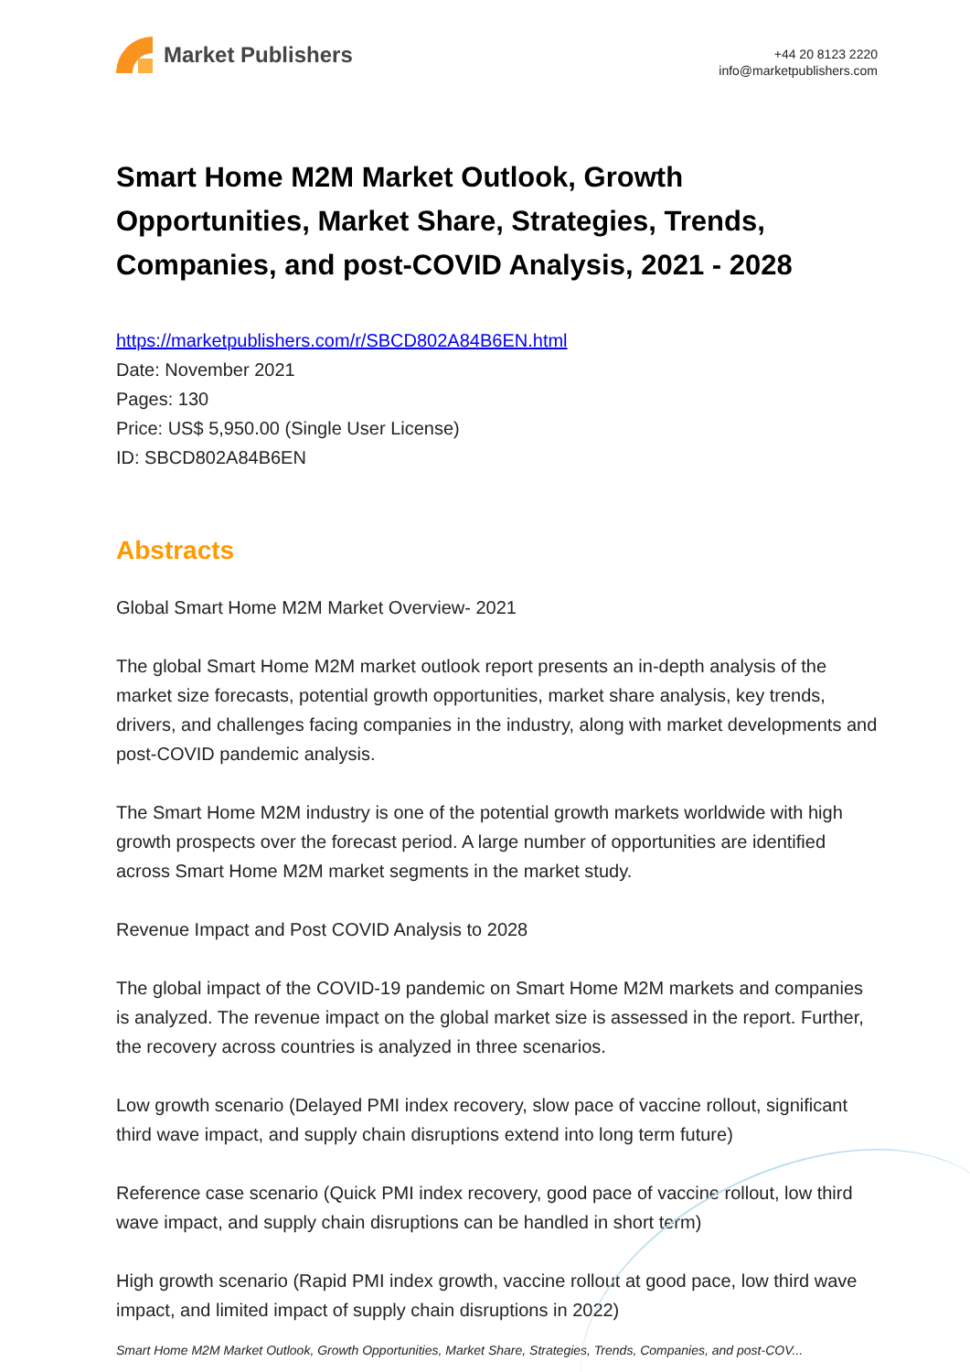Market Publishers
+44 20 8123 2220
info@marketpublishers.com
Smart Home M2M Market Outlook, Growth Opportunities, Market Share, Strategies, Trends, Companies, and post-COVID Analysis, 2021 - 2028
https://marketpublishers.com/r/SBCD802A84B6EN.html
Date: November 2021
Pages: 130
Price: US$ 5,950.00 (Single User License)
ID: SBCD802A84B6EN
Abstracts
Global Smart Home M2M Market Overview- 2021
The global Smart Home M2M market outlook report presents an in-depth analysis of the market size forecasts, potential growth opportunities, market share analysis, key trends, drivers, and challenges facing companies in the industry, along with market developments and post-COVID pandemic analysis.
The Smart Home M2M industry is one of the potential growth markets worldwide with high growth prospects over the forecast period. A large number of opportunities are identified across Smart Home M2M market segments in the market study.
Revenue Impact and Post COVID Analysis to 2028
The global impact of the COVID-19 pandemic on Smart Home M2M markets and companies is analyzed. The revenue impact on the global market size is assessed in the report. Further, the recovery across countries is analyzed in three scenarios.
Low growth scenario (Delayed PMI index recovery, slow pace of vaccine rollout, significant third wave impact, and supply chain disruptions extend into long term future)
Reference case scenario (Quick PMI index recovery, good pace of vaccine rollout, low third wave impact, and supply chain disruptions can be handled in short term)
High growth scenario (Rapid PMI index growth, vaccine rollout at good pace, low third wave impact, and limited impact of supply chain disruptions in 2022)
Smart Home M2M Market Outlook, Growth Opportunities, Market Share, Strategies, Trends, Companies, and post-COV...